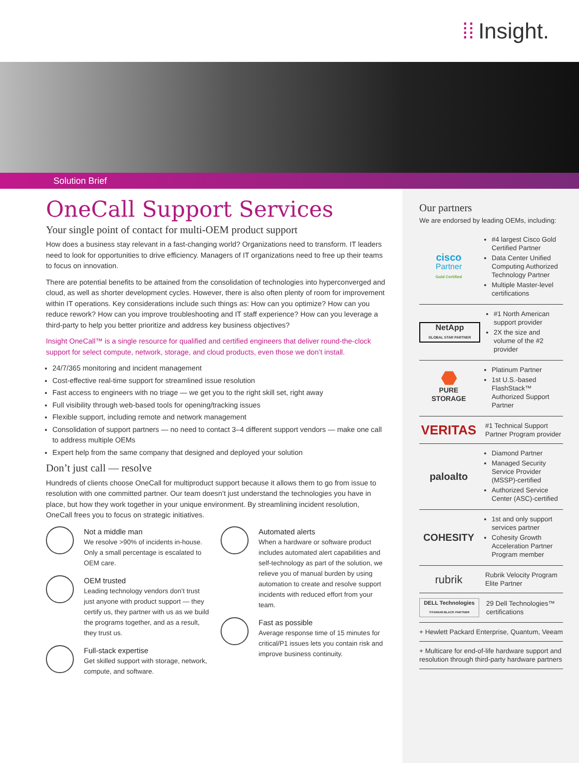⁞⁞ Insight.
Solution Brief
OneCall Support Services
Your single point of contact for multi-OEM product support
How does a business stay relevant in a fast-changing world? Organizations need to transform. IT leaders need to look for opportunities to drive efficiency. Managers of IT organizations need to free up their teams to focus on innovation.
There are potential benefits to be attained from the consolidation of technologies into hyperconverged and cloud, as well as shorter development cycles. However, there is also often plenty of room for improvement within IT operations. Key considerations include such things as: How can you optimize? How can you reduce rework? How can you improve troubleshooting and IT staff experience? How can you leverage a third-party to help you better prioritize and address key business objectives?
Insight OneCall™ is a single resource for qualified and certified engineers that deliver round-the-clock support for select compute, network, storage, and cloud products, even those we don’t install.
24/7/365 monitoring and incident management
Cost-effective real-time support for streamlined issue resolution
Fast access to engineers with no triage — we get you to the right skill set, right away
Full visibility through web-based tools for opening/tracking issues
Flexible support, including remote and network management
Consolidation of support partners — no need to contact 3–4 different support vendors — make one call to address multiple OEMs
Expert help from the same company that designed and deployed your solution
Don’t just call — resolve
Hundreds of clients choose OneCall for multiproduct support because it allows them to go from issue to resolution with one committed partner. Our team doesn’t just understand the technologies you have in place, but how they work together in your unique environment. By streamlining incident resolution, OneCall frees you to focus on strategic initiatives.
Not a middle man
We resolve >90% of incidents in-house. Only a small percentage is escalated to OEM care.
OEM trusted
Leading technology vendors don’t trust just anyone with product support — they certify us, they partner with us as we build the programs together, and as a result, they trust us.
Full-stack expertise
Get skilled support with storage, network, compute, and software.
Automated alerts
When a hardware or software product includes automated alert capabilities and self-technology as part of the solution, we relieve you of manual burden by using automation to create and resolve support incidents with reduced effort from your team.
Fast as possible
Average response time of 15 minutes for critical/P1 issues lets you contain risk and improve business continuity.
Our partners
We are endorsed by leading OEMs, including:
cisco
Partner
Gold Certified
#4 largest Cisco Gold Certified Partner
Data Center Unified Computing Authorized Technology Partner
Multiple Master-level certifications
NetApp
GLOBAL STAR PARTNER
#1 North American support provider
2X the size and volume of the #2 provider
⬣
PURE
STORAGE
Platinum Partner
1st U.S.-based FlashStack™ Authorized Support Partner
VERITAS
#1 Technical Support Partner Program provider
paloalto
Diamond Partner
Managed Security Service Provider (MSSP)-certified
Authorized Service Center (ASC)-certified
COHESITY
1st and only support services partner
Cohesity Growth Acceleration Partner Program member
rubrik
Rubrik Velocity Program Elite Partner
DELL Technologies
TITANIUM BLACK PARTNER
29 Dell Technologies™ certifications
+ Hewlett Packard Enterprise, Quantum, Veeam
+ Multicare for end-of-life hardware support and resolution through third-party hardware partners